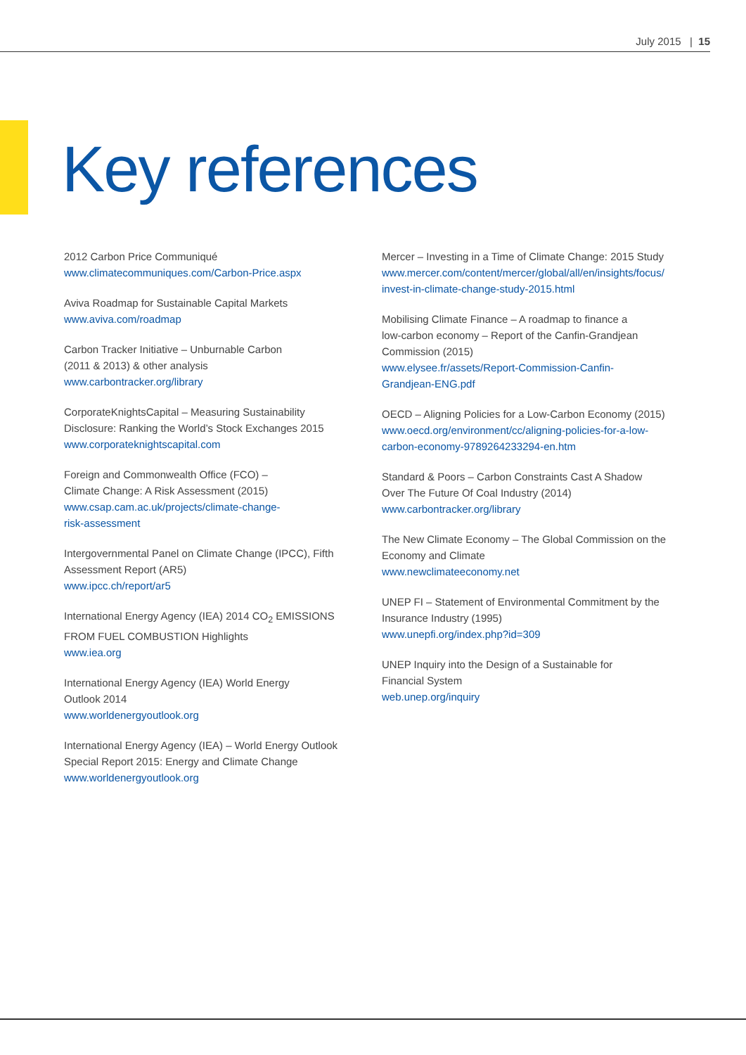July 2015 | 15
Key references
2012 Carbon Price Communiqué
www.climatecommuniques.com/Carbon-Price.aspx
Aviva Roadmap for Sustainable Capital Markets
www.aviva.com/roadmap
Carbon Tracker Initiative – Unburnable Carbon
(2011 & 2013) & other analysis
www.carbontracker.org/library
CorporateKnightsCapital – Measuring Sustainability Disclosure: Ranking the World’s Stock Exchanges 2015
www.corporateknightscapital.com
Foreign and Commonwealth Office (FCO) –
Climate Change: A Risk Assessment (2015)
www.csap.cam.ac.uk/projects/climate-change-
risk-assessment
Intergovernmental Panel on Climate Change (IPCC), Fifth Assessment Report (AR5)
www.ipcc.ch/report/ar5
International Energy Agency (IEA) 2014 CO<sub>2</sub> EMISSIONS FROM FUEL COMBUSTION Highlights
www.iea.org
International Energy Agency (IEA) World Energy
Outlook 2014
www.worldenergyoutlook.org
International Energy Agency (IEA) – World Energy Outlook Special Report 2015: Energy and Climate Change
www.worldenergyoutlook.org
Mercer – Investing in a Time of Climate Change: 2015 Study
www.mercer.com/content/mercer/global/all/en/insights/focus/
invest-in-climate-change-study-2015.html
Mobilising Climate Finance – A roadmap to finance a
low-carbon economy – Report of the Canfin-Grandjean
Commission (2015)
www.elysee.fr/assets/Report-Commission-Canfin-
Grandjean-ENG.pdf
OECD – Aligning Policies for a Low-Carbon Economy (2015)
www.oecd.org/environment/cc/aligning-policies-for-a-low-
carbon-economy-9789264233294-en.htm
Standard & Poors – Carbon Constraints Cast A Shadow
Over The Future Of Coal Industry (2014)
www.carbontracker.org/library
The New Climate Economy – The Global Commission on the Economy and Climate
www.newclimateeconomy.net
UNEP FI – Statement of Environmental Commitment by the Insurance Industry (1995)
www.unepfi.org/index.php?id=309
UNEP Inquiry into the Design of a Sustainable for
Financial System
web.unep.org/inquiry